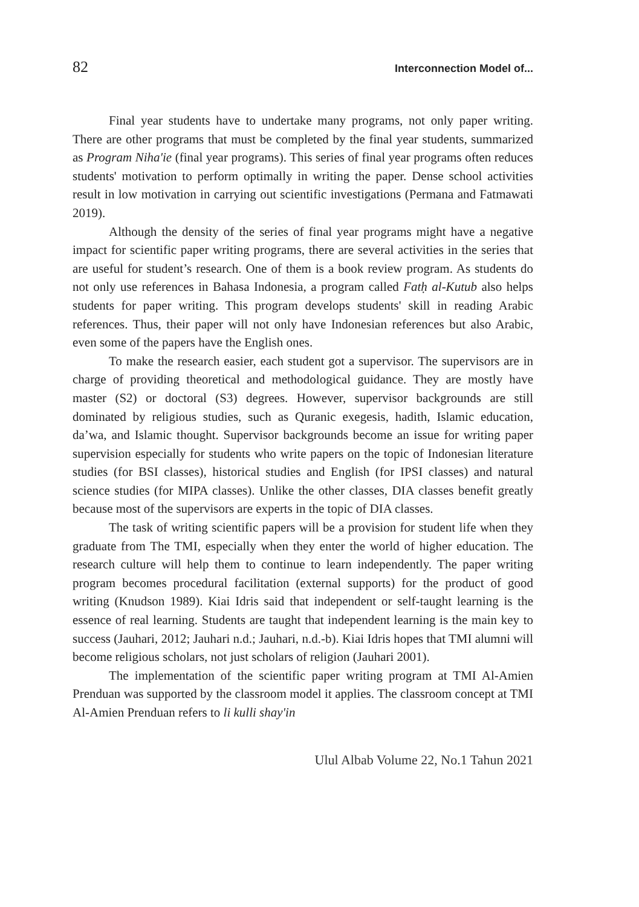82 Interconnection Model of...
Final year students have to undertake many programs, not only paper writing. There are other programs that must be completed by the final year students, summarized as Program Niha'ie (final year programs). This series of final year programs often reduces students' motivation to perform optimally in writing the paper. Dense school activities result in low motivation in carrying out scientific investigations (Permana and Fatmawati 2019).
Although the density of the series of final year programs might have a negative impact for scientific paper writing programs, there are several activities in the series that are useful for student’s research. One of them is a book review program. As students do not only use references in Bahasa Indonesia, a program called Fatḥ al-Kutub also helps students for paper writing. This program develops students' skill in reading Arabic references. Thus, their paper will not only have Indonesian references but also Arabic, even some of the papers have the English ones.
To make the research easier, each student got a supervisor. The supervisors are in charge of providing theoretical and methodological guidance. They are mostly have master (S2) or doctoral (S3) degrees. However, supervisor backgrounds are still dominated by religious studies, such as Quranic exegesis, hadith, Islamic education, da’wa, and Islamic thought. Supervisor backgrounds become an issue for writing paper supervision especially for students who write papers on the topic of Indonesian literature studies (for BSI classes), historical studies and English (for IPSI classes) and natural science studies (for MIPA classes). Unlike the other classes, DIA classes benefit greatly because most of the supervisors are experts in the topic of DIA classes.
The task of writing scientific papers will be a provision for student life when they graduate from The TMI, especially when they enter the world of higher education. The research culture will help them to continue to learn independently. The paper writing program becomes procedural facilitation (external supports) for the product of good writing (Knudson 1989). Kiai Idris said that independent or self-taught learning is the essence of real learning. Students are taught that independent learning is the main key to success (Jauhari, 2012; Jauhari n.d.; Jauhari, n.d.-b). Kiai Idris hopes that TMI alumni will become religious scholars, not just scholars of religion (Jauhari 2001).
The implementation of the scientific paper writing program at TMI Al-Amien Prenduan was supported by the classroom model it applies. The classroom concept at TMI Al-Amien Prenduan refers to li kulli shay'in
Ulul Albab Volume 22, No.1 Tahun 2021